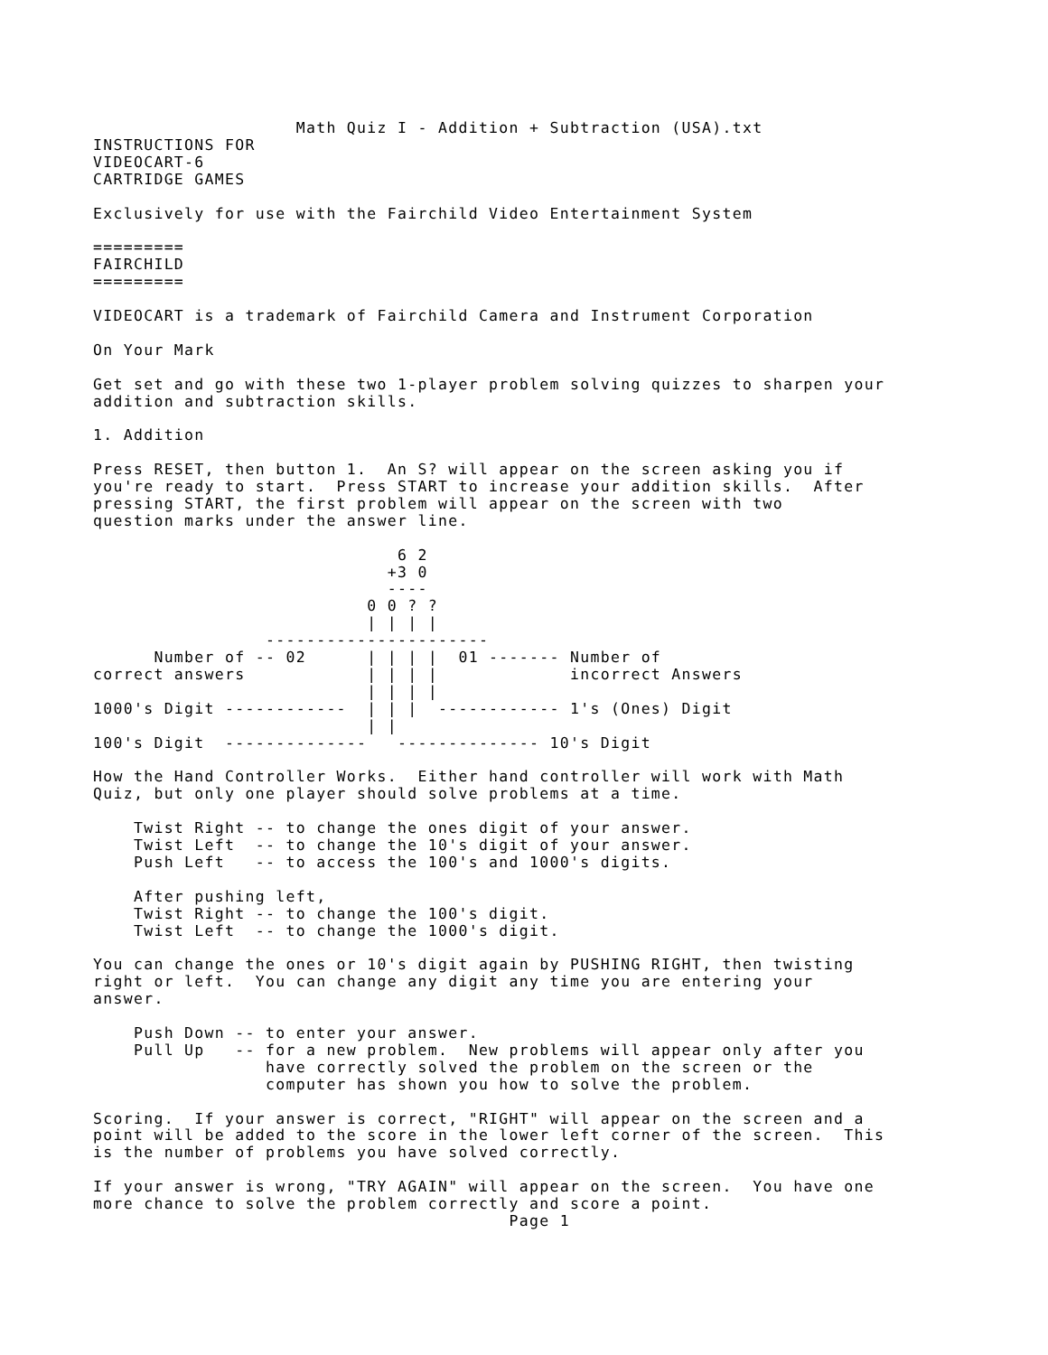Math Quiz I - Addition + Subtraction (USA).txt
INSTRUCTIONS FOR
VIDEOCART-6
CARTRIDGE GAMES

Exclusively for use with the Fairchild Video Entertainment System

=========
FAIRCHILD
=========

VIDEOCART is a trademark of Fairchild Camera and Instrument Corporation

On Your Mark

Get set and go with these two 1-player problem solving quizzes to sharpen your
addition and subtraction skills.

1. Addition

Press RESET, then button 1.  An S? will appear on the screen asking you if
you're ready to start.  Press START to increase your addition skills.  After
pressing START, the first problem will appear on the screen with two
question marks under the answer line.

                              6 2
                             +3 0
                             ----
                           0 0 ? ?
                           | | | |
                 ----------------------
      Number of -- 02      | | | |  01 ------- Number of
correct answers            | | | |             incorrect Answers
                           | | | |
1000's Digit ------------  | | |  ------------ 1's (Ones) Digit
                           | |
100's Digit  --------------   -------------- 10's Digit

How the Hand Controller Works.  Either hand controller will work with Math
Quiz, but only one player should solve problems at a time.

    Twist Right -- to change the ones digit of your answer.
    Twist Left  -- to change the 10's digit of your answer.
    Push Left   -- to access the 100's and 1000's digits.

    After pushing left,
    Twist Right -- to change the 100's digit.
    Twist Left  -- to change the 1000's digit.

You can change the ones or 10's digit again by PUSHING RIGHT, then twisting
right or left.  You can change any digit any time you are entering your
answer.

    Push Down -- to enter your answer.
    Pull Up   -- for a new problem.  New problems will appear only after you
                 have correctly solved the problem on the screen or the
                 computer has shown you how to solve the problem.

Scoring.  If your answer is correct, "RIGHT" will appear on the screen and a
point will be added to the score in the lower left corner of the screen.  This
is the number of problems you have solved correctly.

If your answer is wrong, "TRY AGAIN" will appear on the screen.  You have one
more chance to solve the problem correctly and score a point.
                                         Page 1